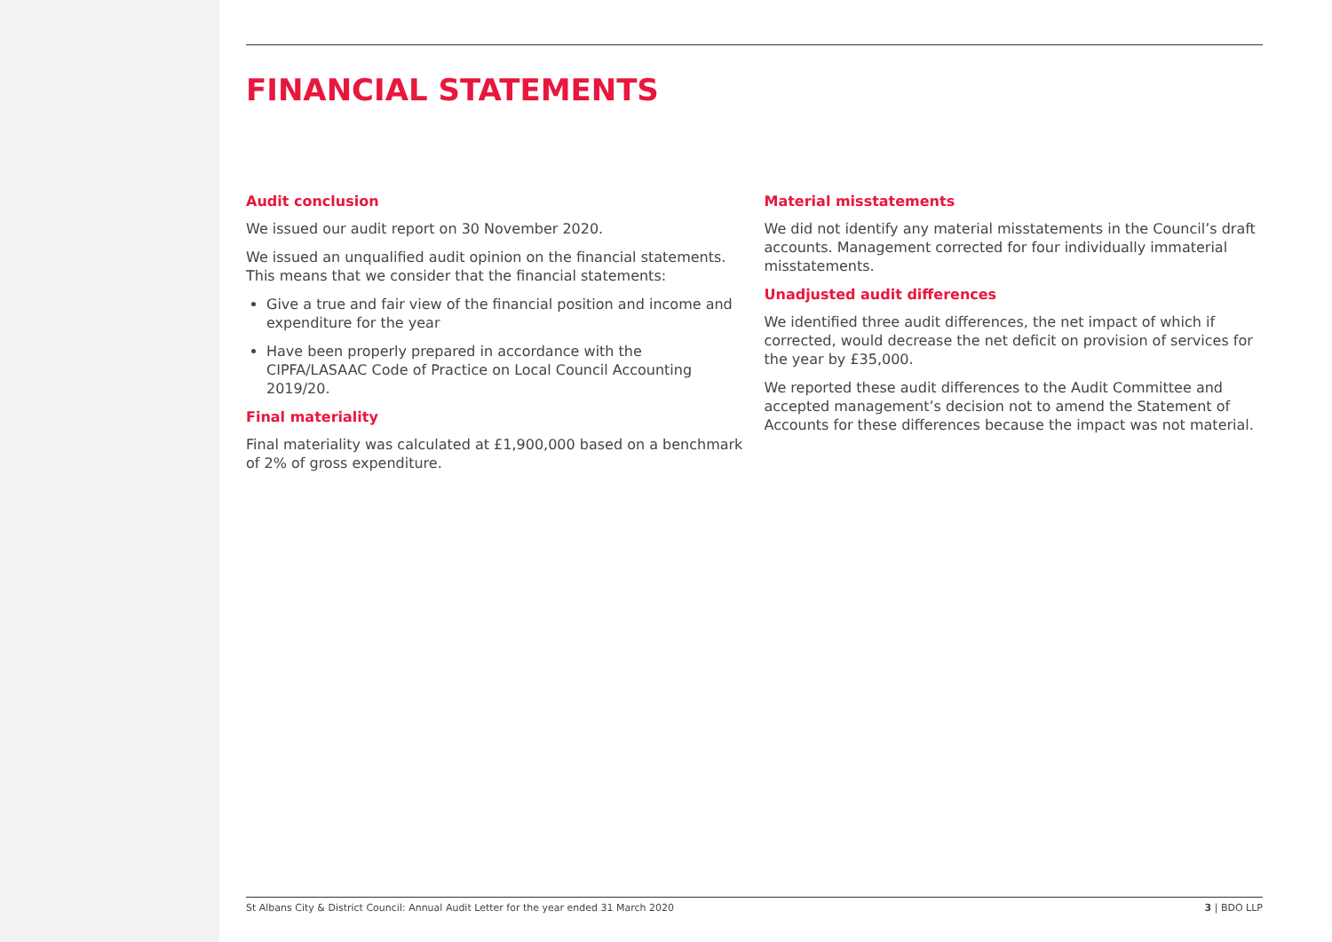FINANCIAL STATEMENTS
Audit conclusion
We issued our audit report on 30 November 2020.
We issued an unqualified audit opinion on the financial statements. This means that we consider that the financial statements:
Give a true and fair view of the financial position and income and expenditure for the year
Have been properly prepared in accordance with the CIPFA/LASAAC Code of Practice on Local Council Accounting 2019/20.
Final materiality
Final materiality was calculated at £1,900,000 based on a benchmark of 2% of gross expenditure.
Material misstatements
We did not identify any material misstatements in the Council’s draft accounts. Management corrected for four individually immaterial misstatements.
Unadjusted audit differences
We identified three audit differences, the net impact of which if corrected, would decrease the net deficit on provision of services for the year by £35,000.
We reported these audit differences to the Audit Committee and accepted management’s decision not to amend the Statement of Accounts for these differences because the impact was not material.
St Albans City & District Council: Annual Audit Letter for the year ended 31 March 2020 3 | BDO LLP